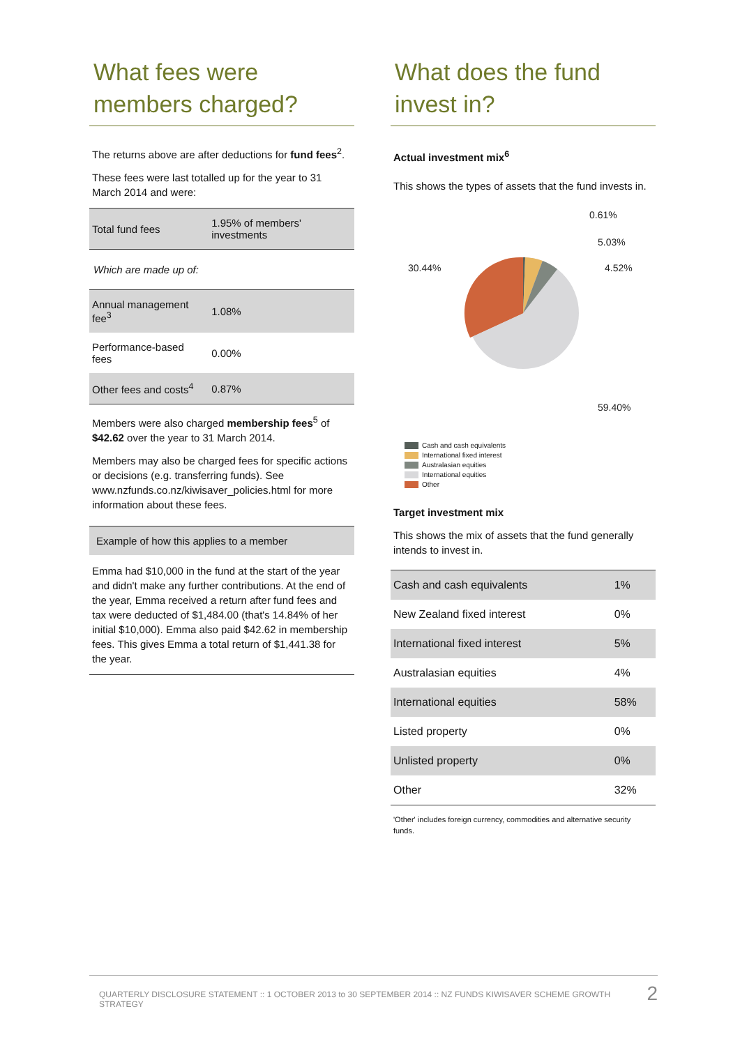What fees were members charged?
The returns above are after deductions for fund fees<sup>2</sup>.
These fees were last totalled up for the year to 31 March 2014 and were:
| Total fund fees | 1.95% of members' investments |
| Which are made up of: | |
| Annual management fee<sup>3</sup> | 1.08% |
| Performance-based fees | 0.00% |
| Other fees and costs<sup>4</sup> | 0.87% |
Members were also charged membership fees<sup>5</sup> of $42.62 over the year to 31 March 2014.
Members may also be charged fees for specific actions or decisions (e.g. transferring funds). See www.nzfunds.co.nz/kiwisaver_policies.html for more information about these fees.
| Example of how this applies to a member |
| Emma had $10,000 in the fund at the start of the year and didn't make any further contributions. At the end of the year, Emma received a return after fund fees and tax were deducted of $1,484.00 (that's 14.84% of her initial $10,000). Emma also paid $42.62 in membership fees. This gives Emma a total return of $1,441.38 for the year. |
What does the fund invest in?
Actual investment mix<sup>6</sup>
This shows the types of assets that the fund invests in.
0.61%
5.03%
4.52%
30.44%
59.40%
Cash and cash equivalents
International fixed interest
Australasian equities
International equities
Other
Target investment mix
This shows the mix of assets that the fund generally intends to invest in.
| Cash and cash equivalents | 1% |
| New Zealand fixed interest | 0% |
| International fixed interest | 5% |
| Australasian equities | 4% |
| International equities | 58% |
| Listed property | 0% |
| Unlisted property | 0% |
| Other | 32% |
'Other' includes foreign currency, commodities and alternative security funds.
QUARTERLY DISCLOSURE STATEMENT :: 1 OCTOBER 2013 to 30 SEPTEMBER 2014 :: NZ FUNDS KIWISAVER SCHEME GROWTH STRATEGY 2